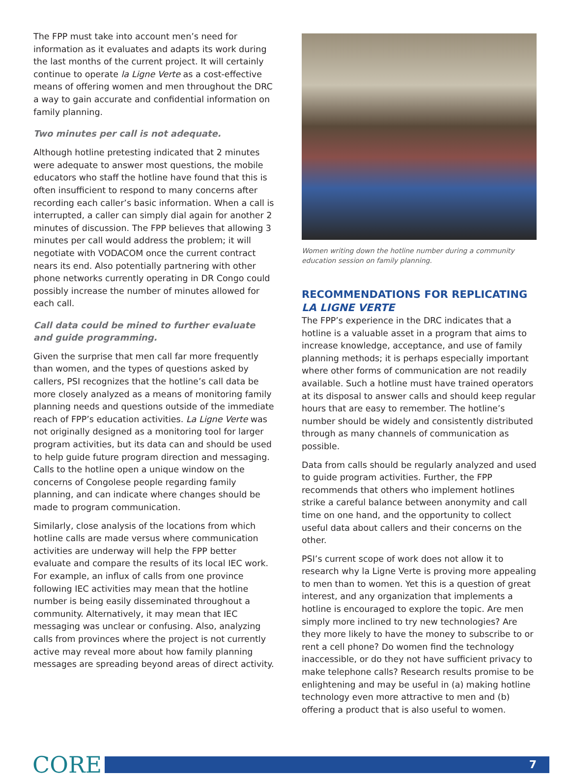The FPP must take into account men’s need for information as it evaluates and adapts its work during the last months of the current project. It will certainly continue to operate la Ligne Verte as a cost-effective means of offering women and men throughout the DRC a way to gain accurate and confidential information on family planning.
Two minutes per call is not adequate.
Although hotline pretesting indicated that 2 minutes were adequate to answer most questions, the mobile educators who staff the hotline have found that this is often insufficient to respond to many concerns after recording each caller’s basic information. When a call is interrupted, a caller can simply dial again for another 2 minutes of discussion. The FPP believes that allowing 3 minutes per call would address the problem; it will negotiate with VODACOM once the current contract nears its end. Also potentially partnering with other phone networks currently operating in DR Congo could possibly increase the number of minutes allowed for each call.
Call data could be mined to further evaluate and guide programming.
Given the surprise that men call far more frequently than women, and the types of questions asked by callers, PSI recognizes that the hotline’s call data be more closely analyzed as a means of monitoring family planning needs and questions outside of the immediate reach of FPP’s education activities. La Ligne Verte was not originally designed as a monitoring tool for larger program activities, but its data can and should be used to help guide future program direction and messaging. Calls to the hotline open a unique window on the concerns of Congolese people regarding family planning, and can indicate where changes should be made to program communication.
Similarly, close analysis of the locations from which hotline calls are made versus where communication activities are underway will help the FPP better evaluate and compare the results of its local IEC work. For example, an influx of calls from one province following IEC activities may mean that the hotline number is being easily disseminated throughout a community. Alternatively, it may mean that IEC messaging was unclear or confusing. Also, analyzing calls from provinces where the project is not currently active may reveal more about how family planning messages are spreading beyond areas of direct activity.
Women writing down the hotline number during a community education session on family planning.
RECOMMENDATIONS FOR REPLICATING LA LIGNE VERTE
The FPP’s experience in the DRC indicates that a hotline is a valuable asset in a program that aims to increase knowledge, acceptance, and use of family planning methods; it is perhaps especially important where other forms of communication are not readily available. Such a hotline must have trained operators at its disposal to answer calls and should keep regular hours that are easy to remember. The hotline’s number should be widely and consistently distributed through as many channels of communication as possible.
Data from calls should be regularly analyzed and used to guide program activities. Further, the FPP recommends that others who implement hotlines strike a careful balance between anonymity and call time on one hand, and the opportunity to collect useful data about callers and their concerns on the other.
PSI’s current scope of work does not allow it to research why la Ligne Verte is proving more appealing to men than to women. Yet this is a question of great interest, and any organization that implements a hotline is encouraged to explore the topic. Are men simply more inclined to try new technologies? Are they more likely to have the money to subscribe to or rent a cell phone? Do women find the technology inaccessible, or do they not have sufficient privacy to make telephone calls? Research results promise to be enlightening and may be useful in (a) making hotline technology even more attractive to men and (b) offering a product that is also useful to women.
CORE
7